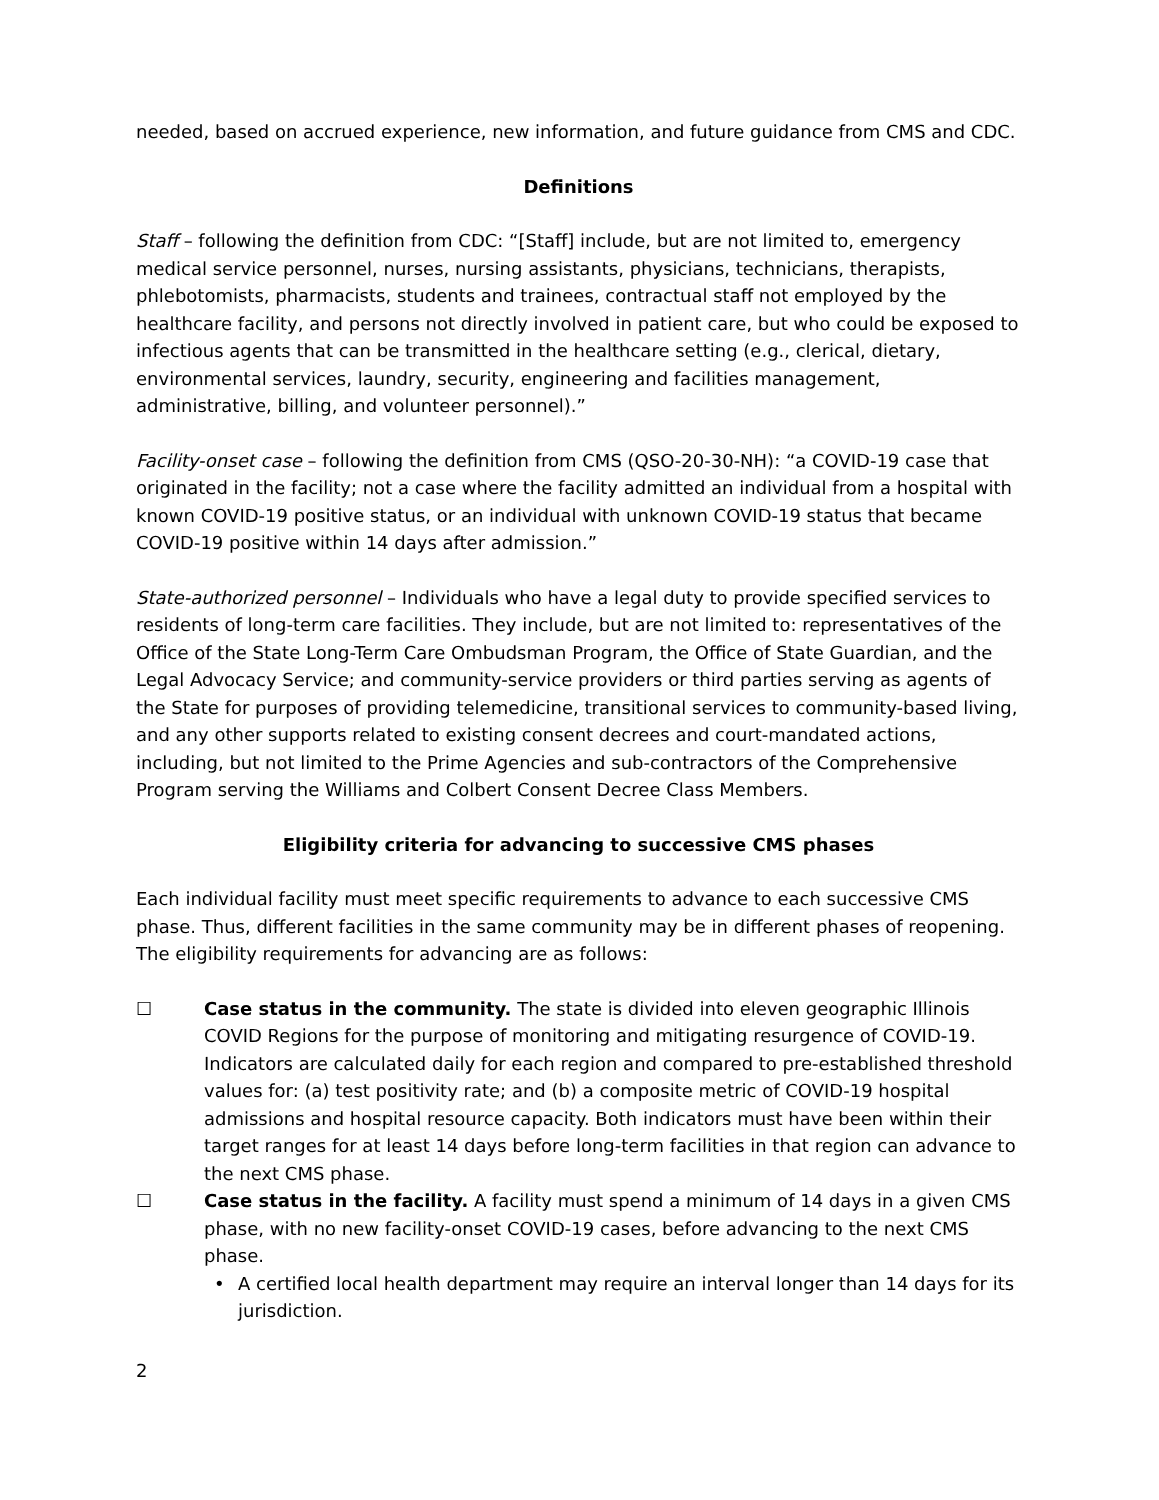needed, based on accrued experience, new information, and future guidance from CMS and CDC.
Definitions
Staff – following the definition from CDC: “[Staff] include, but are not limited to, emergency medical service personnel, nurses, nursing assistants, physicians, technicians, therapists, phlebotomists, pharmacists, students and trainees, contractual staff not employed by the healthcare facility, and persons not directly involved in patient care, but who could be exposed to infectious agents that can be transmitted in the healthcare setting (e.g., clerical, dietary, environmental services, laundry, security, engineering and facilities management, administrative, billing, and volunteer personnel).”
Facility-onset case – following the definition from CMS (QSO-20-30-NH): “a COVID-19 case that originated in the facility; not a case where the facility admitted an individual from a hospital with known COVID-19 positive status, or an individual with unknown COVID-19 status that became COVID-19 positive within 14 days after admission.”
State-authorized personnel – Individuals who have a legal duty to provide specified services to residents of long-term care facilities. They include, but are not limited to: representatives of the Office of the State Long-Term Care Ombudsman Program, the Office of State Guardian, and the Legal Advocacy Service; and community-service providers or third parties serving as agents of the State for purposes of providing telemedicine, transitional services to community-based living, and any other supports related to existing consent decrees and court-mandated actions, including, but not limited to the Prime Agencies and sub-contractors of the Comprehensive Program serving the Williams and Colbert Consent Decree Class Members.
Eligibility criteria for advancing to successive CMS phases
Each individual facility must meet specific requirements to advance to each successive CMS phase. Thus, different facilities in the same community may be in different phases of reopening. The eligibility requirements for advancing are as follows:
☐ Case status in the community. The state is divided into eleven geographic Illinois COVID Regions for the purpose of monitoring and mitigating resurgence of COVID-19. Indicators are calculated daily for each region and compared to pre-established threshold values for: (a) test positivity rate; and (b) a composite metric of COVID-19 hospital admissions and hospital resource capacity. Both indicators must have been within their target ranges for at least 14 days before long-term facilities in that region can advance to the next CMS phase.
☐ Case status in the facility. A facility must spend a minimum of 14 days in a given CMS phase, with no new facility-onset COVID-19 cases, before advancing to the next CMS phase.
• A certified local health department may require an interval longer than 14 days for its jurisdiction.
2